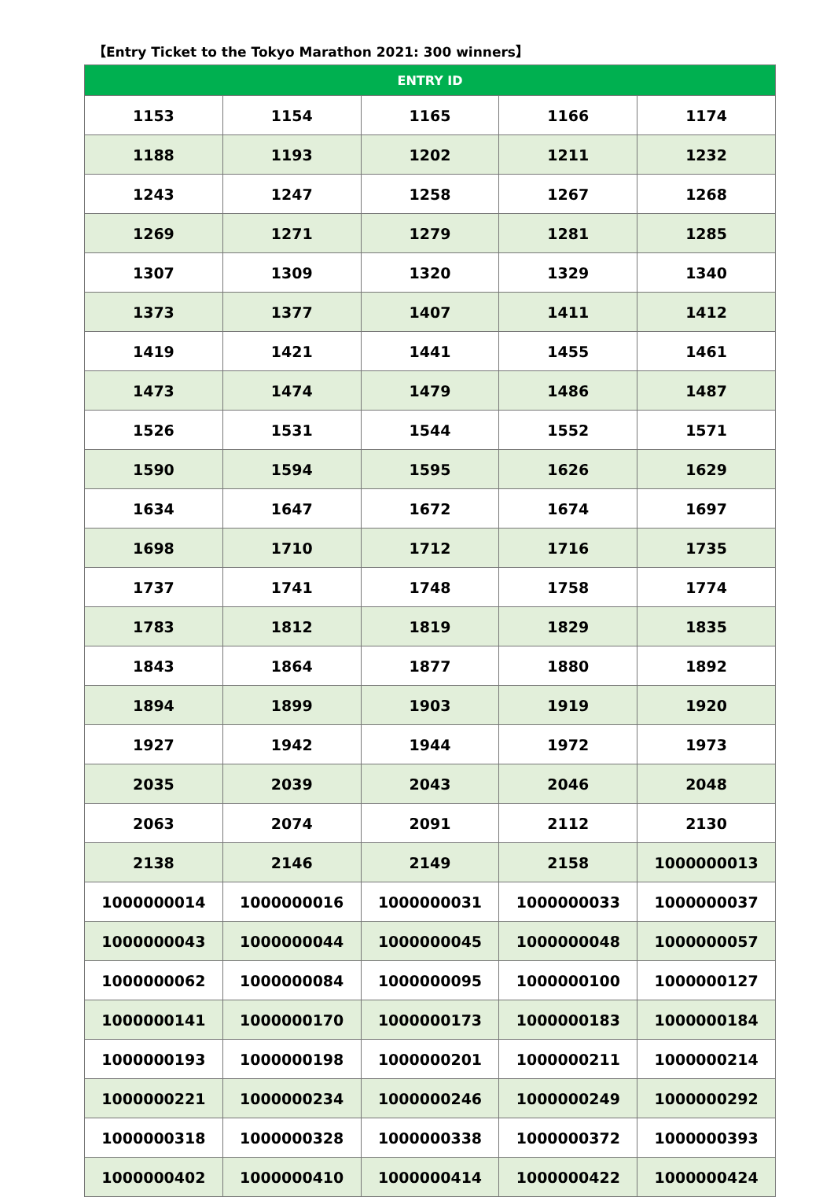【Entry Ticket to the Tokyo Marathon 2021: 300 winners】
| ENTRY ID | | | | |
| --- | --- | --- | --- | --- |
| 1153 | 1154 | 1165 | 1166 | 1174 |
| 1188 | 1193 | 1202 | 1211 | 1232 |
| 1243 | 1247 | 1258 | 1267 | 1268 |
| 1269 | 1271 | 1279 | 1281 | 1285 |
| 1307 | 1309 | 1320 | 1329 | 1340 |
| 1373 | 1377 | 1407 | 1411 | 1412 |
| 1419 | 1421 | 1441 | 1455 | 1461 |
| 1473 | 1474 | 1479 | 1486 | 1487 |
| 1526 | 1531 | 1544 | 1552 | 1571 |
| 1590 | 1594 | 1595 | 1626 | 1629 |
| 1634 | 1647 | 1672 | 1674 | 1697 |
| 1698 | 1710 | 1712 | 1716 | 1735 |
| 1737 | 1741 | 1748 | 1758 | 1774 |
| 1783 | 1812 | 1819 | 1829 | 1835 |
| 1843 | 1864 | 1877 | 1880 | 1892 |
| 1894 | 1899 | 1903 | 1919 | 1920 |
| 1927 | 1942 | 1944 | 1972 | 1973 |
| 2035 | 2039 | 2043 | 2046 | 2048 |
| 2063 | 2074 | 2091 | 2112 | 2130 |
| 2138 | 2146 | 2149 | 2158 | 1000000013 |
| 1000000014 | 1000000016 | 1000000031 | 1000000033 | 1000000037 |
| 1000000043 | 1000000044 | 1000000045 | 1000000048 | 1000000057 |
| 1000000062 | 1000000084 | 1000000095 | 1000000100 | 1000000127 |
| 1000000141 | 1000000170 | 1000000173 | 1000000183 | 1000000184 |
| 1000000193 | 1000000198 | 1000000201 | 1000000211 | 1000000214 |
| 1000000221 | 1000000234 | 1000000246 | 1000000249 | 1000000292 |
| 1000000318 | 1000000328 | 1000000338 | 1000000372 | 1000000393 |
| 1000000402 | 1000000410 | 1000000414 | 1000000422 | 1000000424 |